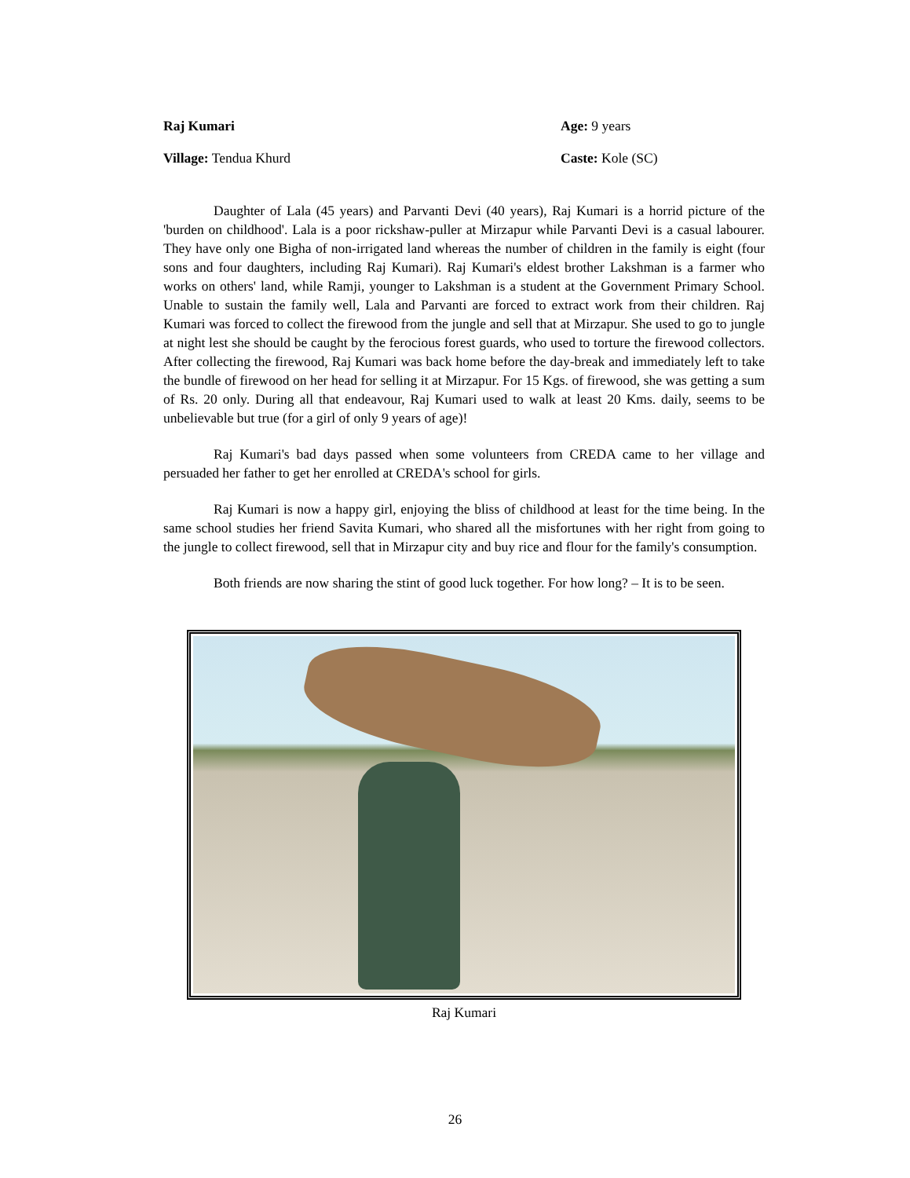Raj Kumari Age: 9 years
Village: Tendua Khurd Caste: Kole (SC)
Daughter of Lala (45 years) and Parvanti Devi (40 years), Raj Kumari is a horrid picture of the 'burden on childhood'. Lala is a poor rickshaw-puller at Mirzapur while Parvanti Devi is a casual labourer. They have only one Bigha of non-irrigated land whereas the number of children in the family is eight (four sons and four daughters, including Raj Kumari). Raj Kumari's eldest brother Lakshman is a farmer who works on others' land, while Ramji, younger to Lakshman is a student at the Government Primary School. Unable to sustain the family well, Lala and Parvanti are forced to extract work from their children. Raj Kumari was forced to collect the firewood from the jungle and sell that at Mirzapur. She used to go to jungle at night lest she should be caught by the ferocious forest guards, who used to torture the firewood collectors. After collecting the firewood, Raj Kumari was back home before the day-break and immediately left to take the bundle of firewood on her head for selling it at Mirzapur. For 15 Kgs. of firewood, she was getting a sum of Rs. 20 only. During all that endeavour, Raj Kumari used to walk at least 20 Kms. daily, seems to be unbelievable but true (for a girl of only 9 years of age)!
Raj Kumari's bad days passed when some volunteers from CREDA came to her village and persuaded her father to get her enrolled at CREDA's school for girls.
Raj Kumari is now a happy girl, enjoying the bliss of childhood at least for the time being. In the same school studies her friend Savita Kumari, who shared all the misfortunes with her right from going to the jungle to collect firewood, sell that in Mirzapur city and buy rice and flour for the family's consumption.
Both friends are now sharing the stint of good luck together. For how long? – It is to be seen.
Raj Kumari
26